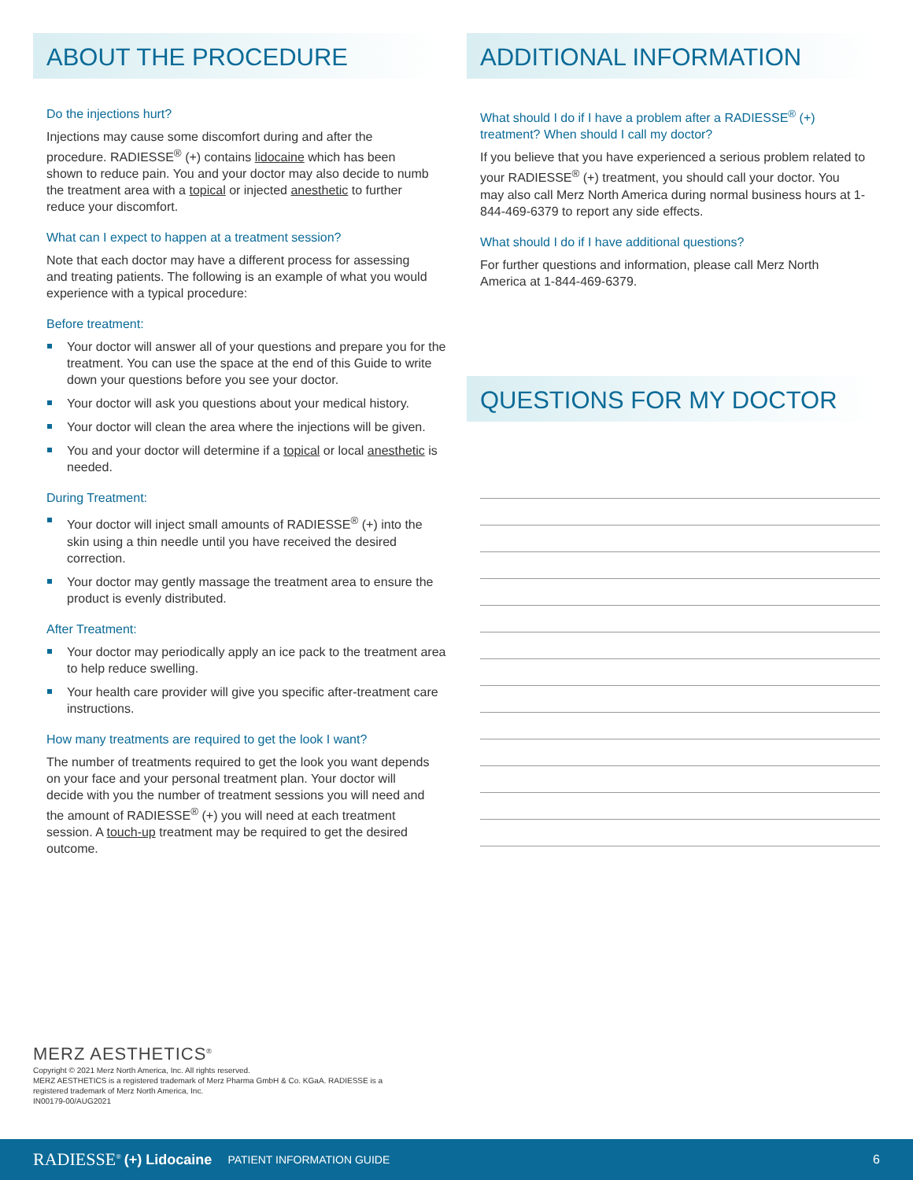ABOUT THE PROCEDURE
Do the injections hurt?
Injections may cause some discomfort during and after the procedure. RADIESSE<sup>®</sup> (+) contains lidocaine which has been shown to reduce pain. You and your doctor may also decide to numb the treatment area with a topical or injected anesthetic to further reduce your discomfort.
What can I expect to happen at a treatment session?
Note that each doctor may have a different process for assessing and treating patients. The following is an example of what you would experience with a typical procedure:
Before treatment:
Your doctor will answer all of your questions and prepare you for the treatment. You can use the space at the end of this Guide to write down your questions before you see your doctor.
Your doctor will ask you questions about your medical history.
Your doctor will clean the area where the injections will be given.
You and your doctor will determine if a topical or local anesthetic is needed.
During Treatment:
Your doctor will inject small amounts of RADIESSE<sup>®</sup> (+) into the skin using a thin needle until you have received the desired correction.
Your doctor may gently massage the treatment area to ensure the product is evenly distributed.
After Treatment:
Your doctor may periodically apply an ice pack to the treatment area to help reduce swelling.
Your health care provider will give you specific after-treatment care instructions.
How many treatments are required to get the look I want?
The number of treatments required to get the look you want depends on your face and your personal treatment plan. Your doctor will decide with you the number of treatment sessions you will need and the amount of RADIESSE<sup>®</sup> (+) you will need at each treatment session. A touch-up treatment may be required to get the desired outcome.
ADDITIONAL INFORMATION
What should I do if I have a problem after a RADIESSE<sup>®</sup> (+) treatment? When should I call my doctor?
If you believe that you have experienced a serious problem related to your RADIESSE<sup>®</sup> (+) treatment, you should call your doctor. You may also call Merz North America during normal business hours at 1-844-469-6379 to report any side effects.
What should I do if I have additional questions?
For further questions and information, please call Merz North America at 1-844-469-6379.
QUESTIONS FOR MY DOCTOR
MERZ AESTHETICS<sup>®</sup>
Copyright © 2021 Merz North America, Inc. All rights reserved.
MERZ AESTHETICS is a registered trademark of Merz Pharma GmbH & Co. KGaA. RADIESSE is a
registered trademark of Merz North America, Inc.
IN00179-00/AUG2021
RADIESSE<sup>®</sup> (+) Lidocaine PATIENT INFORMATION GUIDE 6